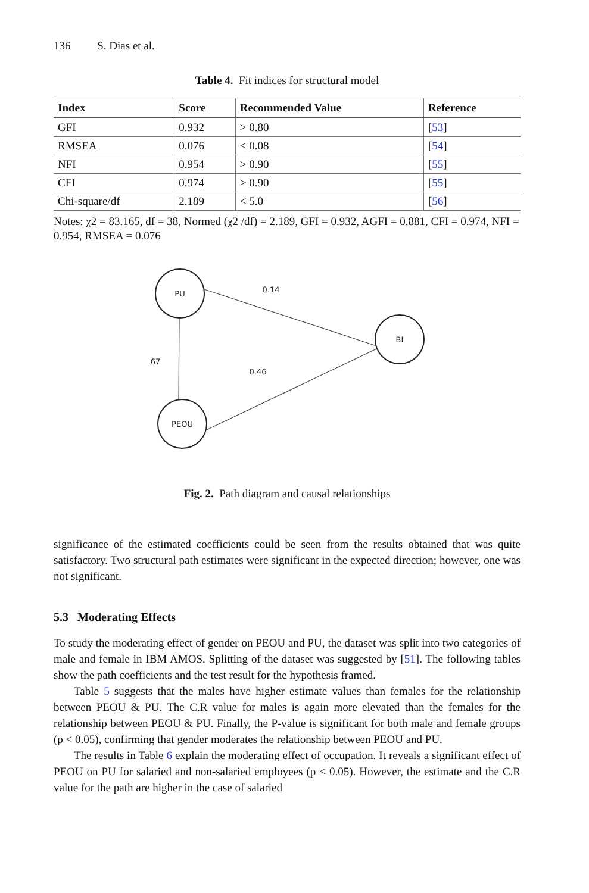136 S. Dias et al.
Table 4. Fit indices for structural model
| Index | Score | Recommended Value | Reference |
| --- | --- | --- | --- |
| GFI | 0.932 | > 0.80 | [ 53 ] |
| RMSEA | 0.076 | < 0.08 | [ 54 ] |
| NFI | 0.954 | > 0.90 | [ 55 ] |
| CFI | 0.974 | > 0.90 | [ 55 ] |
| Chi-square/df | 2.189 | < 5.0 | [ 56 ] |
Notes: χ2 = 83.165, df = 38, Normed (χ2 /df) = 2.189, GFI = 0.932, AGFI = 0.881, CFI = 0.974, NFI = 0.954, RMSEA = 0.076
PU
BI
PEOU
0.14
.67
0.46
Fig. 2. Path diagram and causal relationships
significance of the estimated coefficients could be seen from the results obtained that was quite satisfactory. Two structural path estimates were significant in the expected direction; however, one was not significant.
5.3 Moderating Effects
To study the moderating effect of gender on PEOU and PU, the dataset was split into two categories of male and female in IBM AMOS. Splitting of the dataset was suggested by [51]. The following tables show the path coefficients and the test result for the hypothesis framed.
Table 5 suggests that the males have higher estimate values than females for the relationship between PEOU & PU. The C.R value for males is again more elevated than the females for the relationship between PEOU & PU. Finally, the P-value is significant for both male and female groups (p < 0.05), confirming that gender moderates the relationship between PEOU and PU.
The results in Table 6 explain the moderating effect of occupation. It reveals a significant effect of PEOU on PU for salaried and non-salaried employees (p < 0.05). However, the estimate and the C.R value for the path are higher in the case of salaried